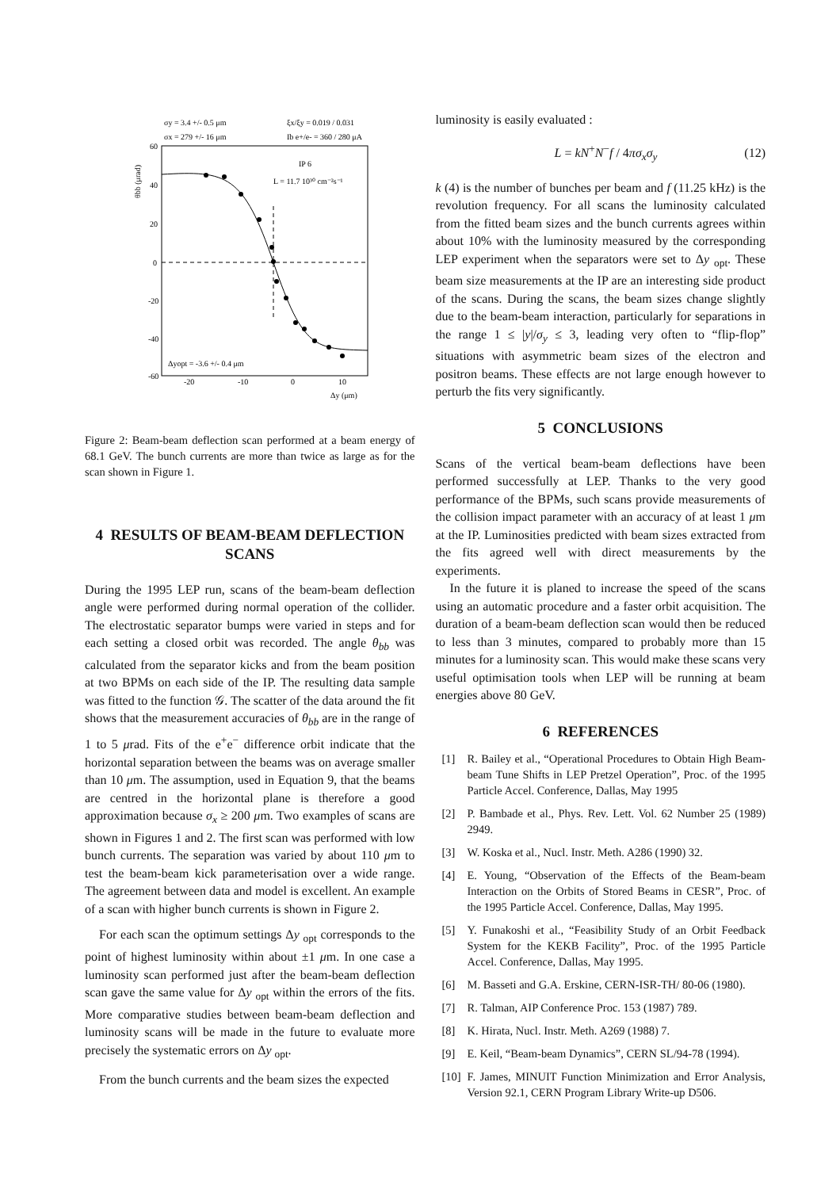σy = 3.4 +/- 0.5 μm
ξx/ξy = 0.019 / 0.031
σx = 279 +/- 16 μm
Ib e+/e- = 360 / 280 μA
θbb (μrad)
60
40
20
0
-20
-40
-60
-20
-10
0
10
Δy (μm)
IP 6
L = 11.7 10³⁰ cm⁻²s⁻¹
Δyopt = -3.6 +/- 0.4 μm
Figure 2: Beam-beam deflection scan performed at a beam energy of 68.1 GeV. The bunch currents are more than twice as large as for the scan shown in Figure 1.
4 RESULTS OF BEAM-BEAM DEFLECTION SCANS
During the 1995 LEP run, scans of the beam-beam deflection angle were performed during normal operation of the collider. The electrostatic separator bumps were varied in steps and for each setting a closed orbit was recorded. The angle θ<sub>bb</sub> was calculated from the separator kicks and from the beam position at two BPMs on each side of the IP. The resulting data sample was fitted to the function 𝒢. The scatter of the data around the fit shows that the measurement accuracies of θ<sub>bb</sub> are in the range of 1 to 5 μrad. Fits of the e<sup>+</sup>e<sup>−</sup> difference orbit indicate that the horizontal separation between the beams was on average smaller than 10 μm. The assumption, used in Equation 9, that the beams are centred in the horizontal plane is therefore a good approximation because σ<sub>x</sub> ≥ 200 μm. Two examples of scans are shown in Figures 1 and 2. The first scan was performed with low bunch currents. The separation was varied by about 110 μm to test the beam-beam kick parameterisation over a wide range. The agreement between data and model is excellent. An example of a scan with higher bunch currents is shown in Figure 2.
For each scan the optimum settings Δy <sub>opt</sub> corresponds to the point of highest luminosity within about ±1 μm. In one case a luminosity scan performed just after the beam-beam deflection scan gave the same value for Δy <sub>opt</sub> within the errors of the fits. More comparative studies between beam-beam deflection and luminosity scans will be made in the future to evaluate more precisely the systematic errors on Δy <sub>opt</sub>.
From the bunch currents and the beam sizes the expected
luminosity is easily evaluated :
L = kN<sup>+</sup>N<sup>−</sup>f / 4πσ<sub>x</sub>σ<sub>y</sub> (12)
k (4) is the number of bunches per beam and f (11.25 kHz) is the revolution frequency. For all scans the luminosity calculated from the fitted beam sizes and the bunch currents agrees within about 10% with the luminosity measured by the corresponding LEP experiment when the separators were set to Δy <sub>opt</sub>. These beam size measurements at the IP are an interesting side product of the scans. During the scans, the beam sizes change slightly due to the beam-beam interaction, particularly for separations in the range 1 ≤ |y|/σ<sub>y</sub> ≤ 3, leading very often to “flip-flop” situations with asymmetric beam sizes of the electron and positron beams. These effects are not large enough however to perturb the fits very significantly.
5 CONCLUSIONS
Scans of the vertical beam-beam deflections have been performed successfully at LEP. Thanks to the very good performance of the BPMs, such scans provide measurements of the collision impact parameter with an accuracy of at least 1 μm at the IP. Luminosities predicted with beam sizes extracted from the fits agreed well with direct measurements by the experiments.
In the future it is planed to increase the speed of the scans using an automatic procedure and a faster orbit acquisition. The duration of a beam-beam deflection scan would then be reduced to less than 3 minutes, compared to probably more than 15 minutes for a luminosity scan. This would make these scans very useful optimisation tools when LEP will be running at beam energies above 80 GeV.
6 REFERENCES
[1] R. Bailey et al., “Operational Procedures to Obtain High Beam-beam Tune Shifts in LEP Pretzel Operation”, Proc. of the 1995 Particle Accel. Conference, Dallas, May 1995
[2] P. Bambade et al., Phys. Rev. Lett. Vol. 62 Number 25 (1989) 2949.
[3] W. Koska et al., Nucl. Instr. Meth. A286 (1990) 32.
[4] E. Young, “Observation of the Effects of the Beam-beam Interaction on the Orbits of Stored Beams in CESR”, Proc. of the 1995 Particle Accel. Conference, Dallas, May 1995.
[5] Y. Funakoshi et al., “Feasibility Study of an Orbit Feedback System for the KEKB Facility”, Proc. of the 1995 Particle Accel. Conference, Dallas, May 1995.
[6] M. Basseti and G.A. Erskine, CERN-ISR-TH/ 80-06 (1980).
[7] R. Talman, AIP Conference Proc. 153 (1987) 789.
[8] K. Hirata, Nucl. Instr. Meth. A269 (1988) 7.
[9] E. Keil, “Beam-beam Dynamics”, CERN SL/94-78 (1994).
[10] F. James, MINUIT Function Minimization and Error Analysis, Version 92.1, CERN Program Library Write-up D506.